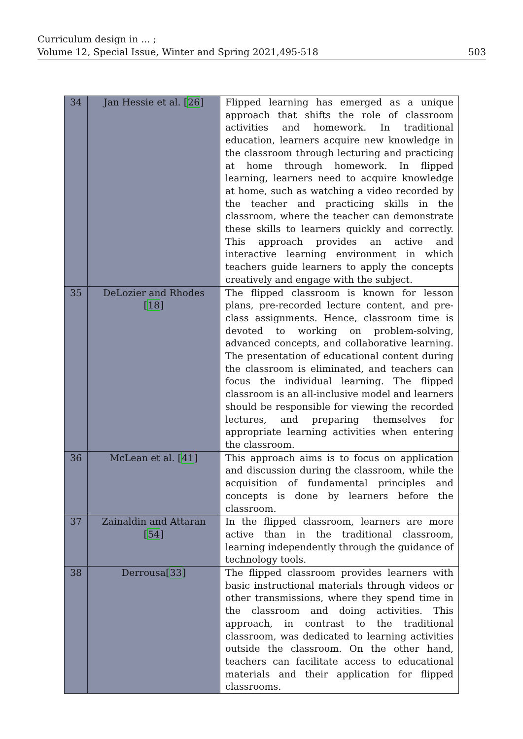Curriculum design in ... ;
503 Volume 12, Special Issue, Winter and Spring 2021,495-518
| 34 | Jan Hessie et al. [ 26 ] | Flipped learning has emerged as a unique approach that shifts the role of classroom activities and homework. In traditional education, learners acquire new knowledge in the classroom through lecturing and practicing at home through homework. In flipped learning, learners need to acquire knowledge at home, such as watching a video recorded by the teacher and practicing skills in the classroom, where the teacher can demonstrate these skills to learners quickly and correctly. This approach provides an active and interactive learning environment in which teachers guide learners to apply the concepts creatively and engage with the subject. |
| 35 | DeLozier and Rhodes [ 18 ] | The flipped classroom is known for lesson plans, pre-recorded lecture content, and pre-class assignments. Hence, classroom time is devoted to working on problem-solving, advanced concepts, and collaborative learning. The presentation of educational content during the classroom is eliminated, and teachers can focus the individual learning. The flipped classroom is an all-inclusive model and learners should be responsible for viewing the recorded lectures, and preparing themselves for appropriate learning activities when entering the classroom. |
| 36 | McLean et al. [ 41 ] | This approach aims is to focus on application and discussion during the classroom, while the acquisition of fundamental principles and concepts is done by learners before the classroom. |
| 37 | Zainaldin and Attaran [ 54 ] | In the flipped classroom, learners are more active than in the traditional classroom, learning independently through the guidance of technology tools. |
| 38 | Derrousa[ 33 ] | The flipped classroom provides learners with basic instructional materials through videos or other transmissions, where they spend time in the classroom and doing activities. This approach, in contrast to the traditional classroom, was dedicated to learning activities outside the classroom. On the other hand, teachers can facilitate access to educational materials and their application for flipped classrooms. |